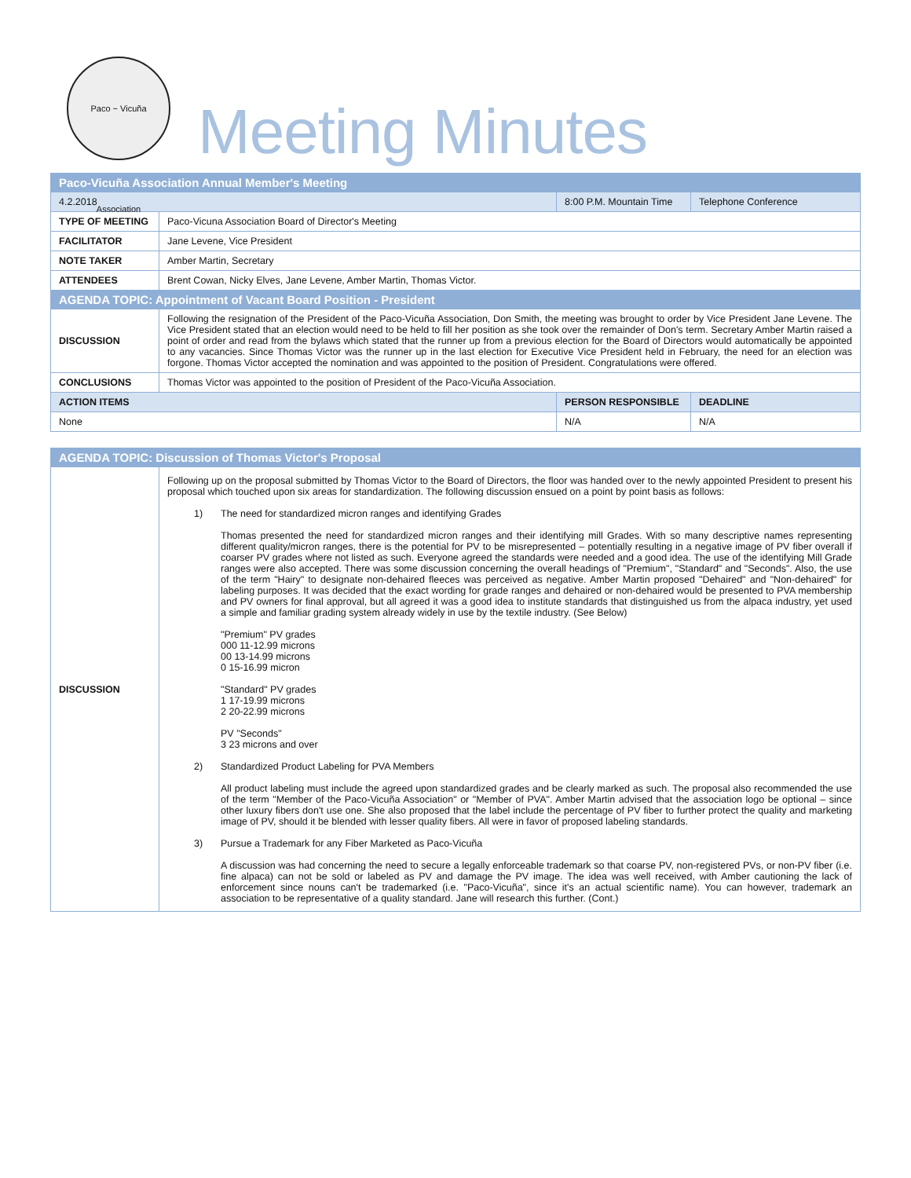Paco ~ Vicuña Association
Meeting Minutes
| Paco-Vicuña Association Annual Member's Meeting | | | |
| 4.2.2018 | | 8:00 P.M. Mountain Time | Telephone Conference |
| TYPE OF MEETING | Paco-Vicuna Association Board of Director's Meeting | | |
| FACILITATOR | Jane Levene, Vice President | | |
| NOTE TAKER | Amber Martin, Secretary | | |
| ATTENDEES | Brent Cowan, Nicky Elves, Jane Levene, Amber Martin, Thomas Victor. | | |
| AGENDA TOPIC: Appointment of Vacant Board Position - President | | | |
| DISCUSSION | Following the resignation of the President of the Paco-Vicuña Association, Don Smith, the meeting was brought to order by Vice President Jane Levene. The Vice President stated that an election would need to be held to fill her position as she took over the remainder of Don's term. Secretary Amber Martin raised a point of order and read from the bylaws which stated that the runner up from a previous election for the Board of Directors would automatically be appointed to any vacancies. Since Thomas Victor was the runner up in the last election for Executive Vice President held in February, the need for an election was forgone. Thomas Victor accepted the nomination and was appointed to the position of President. Congratulations were offered. | | |
| CONCLUSIONS | Thomas Victor was appointed to the position of President of the Paco-Vicuña Association. | | |
| ACTION ITEMS | | PERSON RESPONSIBLE | DEADLINE |
| None | | N/A | N/A |
| AGENDA TOPIC: Discussion of Thomas Victor's Proposal | |
| DISCUSSION | Following up on the proposal submitted by Thomas Victor to the Board of Directors, the floor was handed over to the newly appointed President to present his proposal which touched upon six areas for standardization. The following discussion ensued on a point by point basis as follows: 1) The need for standardized micron ranges and identifying Grades Thomas presented the need for standardized micron ranges and their identifying mill Grades. With so many descriptive names representing different quality/micron ranges, there is the potential for PV to be misrepresented – potentially resulting in a negative image of PV fiber overall if coarser PV grades where not listed as such. Everyone agreed the standards were needed and a good idea. The use of the identifying Mill Grade ranges were also accepted. There was some discussion concerning the overall headings of "Premium", "Standard" and "Seconds". Also, the use of the term "Hairy" to designate non-dehaired fleeces was perceived as negative. Amber Martin proposed "Dehaired" and "Non-dehaired" for labeling purposes. It was decided that the exact wording for grade ranges and dehaired or non-dehaired would be presented to PVA membership and PV owners for final approval, but all agreed it was a good idea to institute standards that distinguished us from the alpaca industry, yet used a simple and familiar grading system already widely in use by the textile industry. (See Below) "Premium" PV grades 000 11-12.99 microns 00 13-14.99 microns 0 15-16.99 micron "Standard" PV grades 1 17-19.99 microns 2 20-22.99 microns PV "Seconds" 3 23 microns and over 2) Standardized Product Labeling for PVA Members All product labeling must include the agreed upon standardized grades and be clearly marked as such. The proposal also recommended the use of the term "Member of the Paco-Vicuña Association" or "Member of PVA". Amber Martin advised that the association logo be optional – since other luxury fibers don't use one. She also proposed that the label include the percentage of PV fiber to further protect the quality and marketing image of PV, should it be blended with lesser quality fibers. All were in favor of proposed labeling standards. 3) Pursue a Trademark for any Fiber Marketed as Paco-Vicuña A discussion was had concerning the need to secure a legally enforceable trademark so that coarse PV, non-registered PVs, or non-PV fiber (i.e. fine alpaca) can not be sold or labeled as PV and damage the PV image. The idea was well received, with Amber cautioning the lack of enforcement since nouns can't be trademarked (i.e. "Paco-Vicuña", since it's an actual scientific name). You can however, trademark an association to be representative of a quality standard. Jane will research this further. (Cont.) |